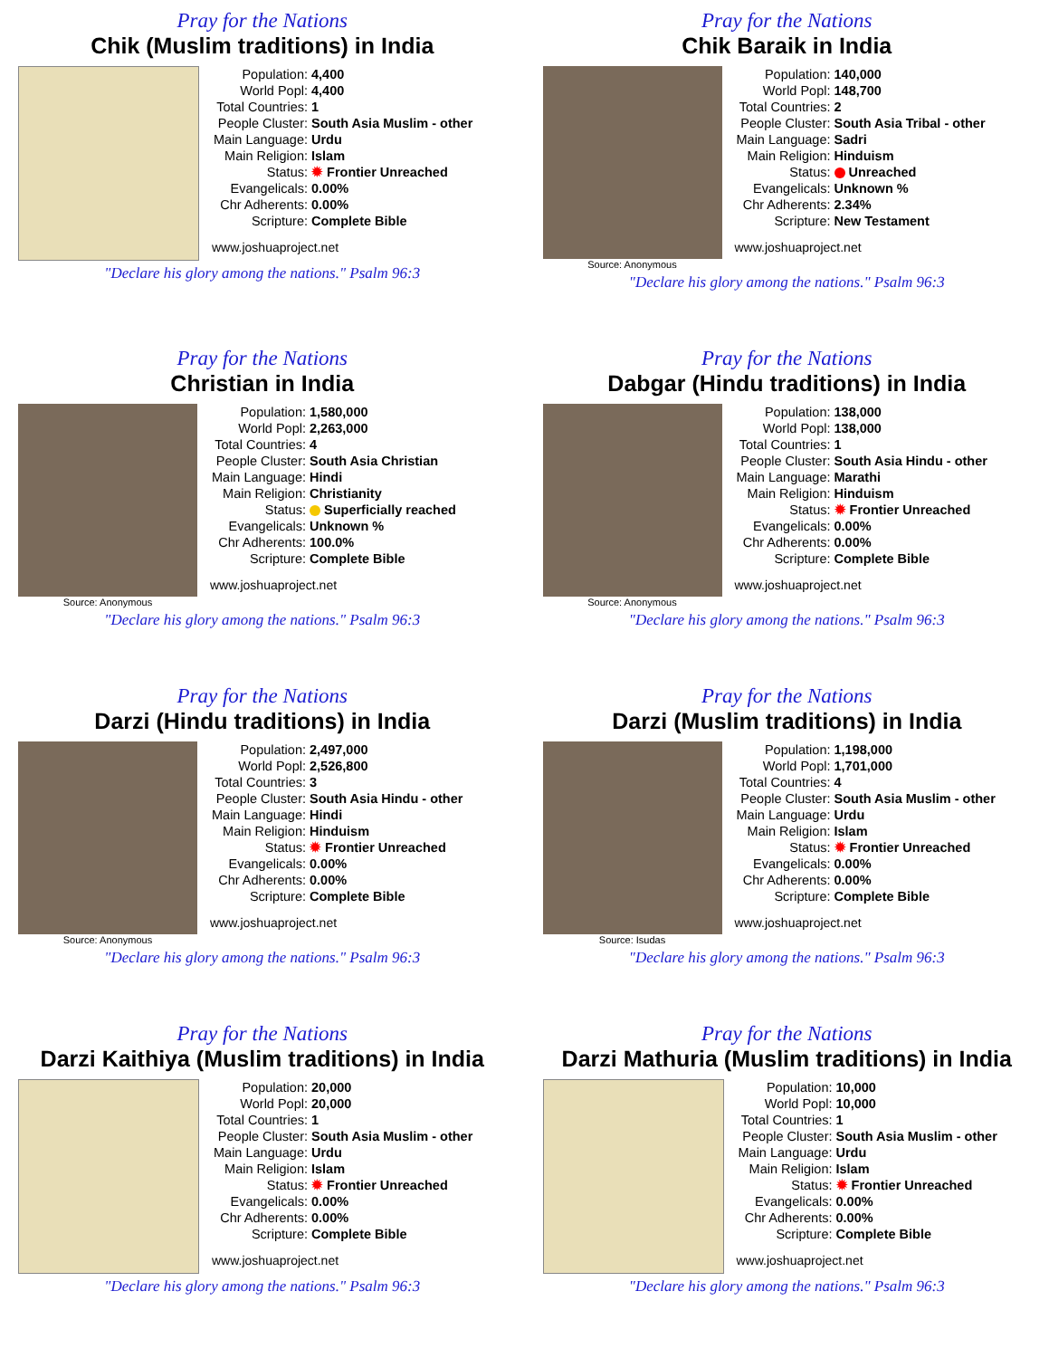Pray for the Nations
Chik (Muslim traditions) in India
| Population: | 4,400 |
| World Popl: | 4,400 |
| Total Countries: | 1 |
| People Cluster: | South Asia Muslim - other |
| Main Language: | Urdu |
| Main Religion: | Islam |
| Status: | ✹ Frontier Unreached |
| Evangelicals: | 0.00% |
| Chr Adherents: | 0.00% |
| Scripture: | Complete Bible |
www.joshuaproject.net
"Declare his glory among the nations." Psalm 96:3
Pray for the Nations
Chik Baraik in India
Source: Anonymous
| Population: | 140,000 |
| World Popl: | 148,700 |
| Total Countries: | 2 |
| People Cluster: | South Asia Tribal - other |
| Main Language: | Sadri |
| Main Religion: | Hinduism |
| Status: | Unreached |
| Evangelicals: | Unknown % |
| Chr Adherents: | 2.34% |
| Scripture: | New Testament |
www.joshuaproject.net
"Declare his glory among the nations." Psalm 96:3
Pray for the Nations
Christian in India
Source: Anonymous
| Population: | 1,580,000 |
| World Popl: | 2,263,000 |
| Total Countries: | 4 |
| People Cluster: | South Asia Christian |
| Main Language: | Hindi |
| Main Religion: | Christianity |
| Status: | Superficially reached |
| Evangelicals: | Unknown % |
| Chr Adherents: | 100.0% |
| Scripture: | Complete Bible |
www.joshuaproject.net
"Declare his glory among the nations." Psalm 96:3
Pray for the Nations
Dabgar (Hindu traditions) in India
Source: Anonymous
| Population: | 138,000 |
| World Popl: | 138,000 |
| Total Countries: | 1 |
| People Cluster: | South Asia Hindu - other |
| Main Language: | Marathi |
| Main Religion: | Hinduism |
| Status: | ✹ Frontier Unreached |
| Evangelicals: | 0.00% |
| Chr Adherents: | 0.00% |
| Scripture: | Complete Bible |
www.joshuaproject.net
"Declare his glory among the nations." Psalm 96:3
Pray for the Nations
Darzi (Hindu traditions) in India
Source: Anonymous
| Population: | 2,497,000 |
| World Popl: | 2,526,800 |
| Total Countries: | 3 |
| People Cluster: | South Asia Hindu - other |
| Main Language: | Hindi |
| Main Religion: | Hinduism |
| Status: | ✹ Frontier Unreached |
| Evangelicals: | 0.00% |
| Chr Adherents: | 0.00% |
| Scripture: | Complete Bible |
www.joshuaproject.net
"Declare his glory among the nations." Psalm 96:3
Pray for the Nations
Darzi (Muslim traditions) in India
Source: Isudas
| Population: | 1,198,000 |
| World Popl: | 1,701,000 |
| Total Countries: | 4 |
| People Cluster: | South Asia Muslim - other |
| Main Language: | Urdu |
| Main Religion: | Islam |
| Status: | ✹ Frontier Unreached |
| Evangelicals: | 0.00% |
| Chr Adherents: | 0.00% |
| Scripture: | Complete Bible |
www.joshuaproject.net
"Declare his glory among the nations." Psalm 96:3
Pray for the Nations
Darzi Kaithiya (Muslim traditions) in India
| Population: | 20,000 |
| World Popl: | 20,000 |
| Total Countries: | 1 |
| People Cluster: | South Asia Muslim - other |
| Main Language: | Urdu |
| Main Religion: | Islam |
| Status: | ✹ Frontier Unreached |
| Evangelicals: | 0.00% |
| Chr Adherents: | 0.00% |
| Scripture: | Complete Bible |
www.joshuaproject.net
"Declare his glory among the nations." Psalm 96:3
Pray for the Nations
Darzi Mathuria (Muslim traditions) in India
| Population: | 10,000 |
| World Popl: | 10,000 |
| Total Countries: | 1 |
| People Cluster: | South Asia Muslim - other |
| Main Language: | Urdu |
| Main Religion: | Islam |
| Status: | ✹ Frontier Unreached |
| Evangelicals: | 0.00% |
| Chr Adherents: | 0.00% |
| Scripture: | Complete Bible |
www.joshuaproject.net
"Declare his glory among the nations." Psalm 96:3